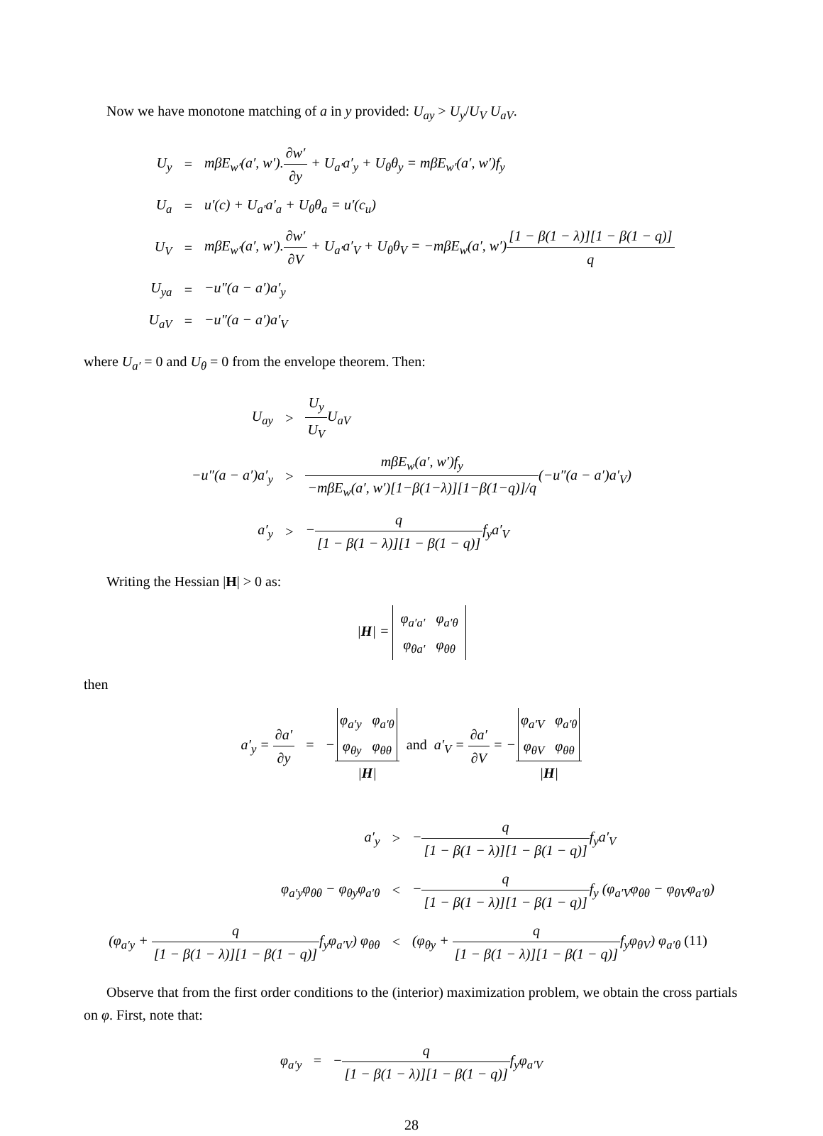Now we have monotone matching of a in y provided: U<sub>ay</sub> > U<sub>y</sub>/U<sub>V</sub> U<sub>aV</sub>.
| U<sub>y</sub> | = | mβE<sub>w′</sub>(a′, w′). ∂w′ ∂y + U<sub>a′</sub>a′<sub>y</sub> + U<sub>θ</sub>θ<sub>y</sub> = mβE<sub>w′</sub>(a′, w′)f<sub>y</sub> |
| U<sub>a</sub> | = | u′(c) + U<sub>a′</sub>a′<sub>a</sub> + U<sub>θ</sub>θ<sub>a</sub> = u′(c<sub>u</sub>) |
| U<sub>V</sub> | = | mβE<sub>w′</sub>(a′, w′). ∂w′ ∂V + U<sub>a′</sub>a′<sub>V</sub> + U<sub>θ</sub>θ<sub>V</sub> = −mβE<sub>w</sub>(a′, w′) [1 − β(1 − λ)][1 − β(1 − q)] q |
| U<sub>ya</sub> | = | −u″(a − a′)a′<sub>y</sub> |
| U<sub>aV</sub> | = | −u″(a − a′)a′<sub>V</sub> |
where U<sub>a′</sub> = 0 and U<sub>θ</sub> = 0 from the envelope theorem. Then:
| U<sub>ay</sub> | > | U<sub>y</sub> U<sub>V</sub> U<sub>aV</sub> |
| −u″(a − a′)a′<sub>y</sub> | > | mβE<sub>w</sub>(a′, w′)f<sub>y</sub> −mβE<sub>w</sub>(a′, w′)[1−β(1−λ)][1−β(1−q)]/q (−u″(a − a′)a′<sub>V</sub>) |
| a′<sub>y</sub> | > | − q [1 − β(1 − λ)][1 − β(1 − q)] f<sub>y</sub>a′<sub>V</sub> |
Writing the Hessian |H| > 0 as:
|H| = φ<sub>a′a′</sub> φ<sub>a′θ</sub>
φ<sub>θa′</sub> φ<sub>θθ</sub>
then
a′<sub>y</sub> = ∂a′ ∂y = −φ<sub>a′y</sub> φ<sub>a′θ</sub>
φ<sub>θy</sub> φ<sub>θθ</sub> |H| and a′<sub>V</sub> = ∂a′ ∂V = −φ<sub>a′V</sub> φ<sub>a′θ</sub>
φ<sub>θV</sub> φ<sub>θθ</sub> |H|
| a′<sub>y</sub> | > | − q [1 − β(1 − λ)][1 − β(1 − q)] f<sub>y</sub>a′<sub>V</sub> |
| φ<sub>a′y</sub>φ<sub>θθ</sub> − φ<sub>θy</sub>φ<sub>a′θ</sub> | < | − q [1 − β(1 − λ)][1 − β(1 − q)] f<sub>y</sub> (φ<sub>a′V</sub>φ<sub>θθ</sub> − φ<sub>θV</sub>φ<sub>a′θ</sub>) |
| (φ<sub>a′y</sub> + q [1 − β(1 − λ)][1 − β(1 − q)] f<sub>y</sub>φ<sub>a′V</sub>) φ<sub>θθ</sub> | < | (φ<sub>θy</sub> + q [1 − β(1 − λ)][1 − β(1 − q)] f<sub>y</sub>φ<sub>θV</sub>) φ<sub>a′θ</sub> (11) |
Observe that from the first order conditions to the (interior) maximization problem, we obtain the cross partials on φ. First, note that:
φ<sub>a′y</sub> = −q [1 − β(1 − λ)][1 − β(1 − q)] f<sub>y</sub>φ<sub>a′V</sub>
28